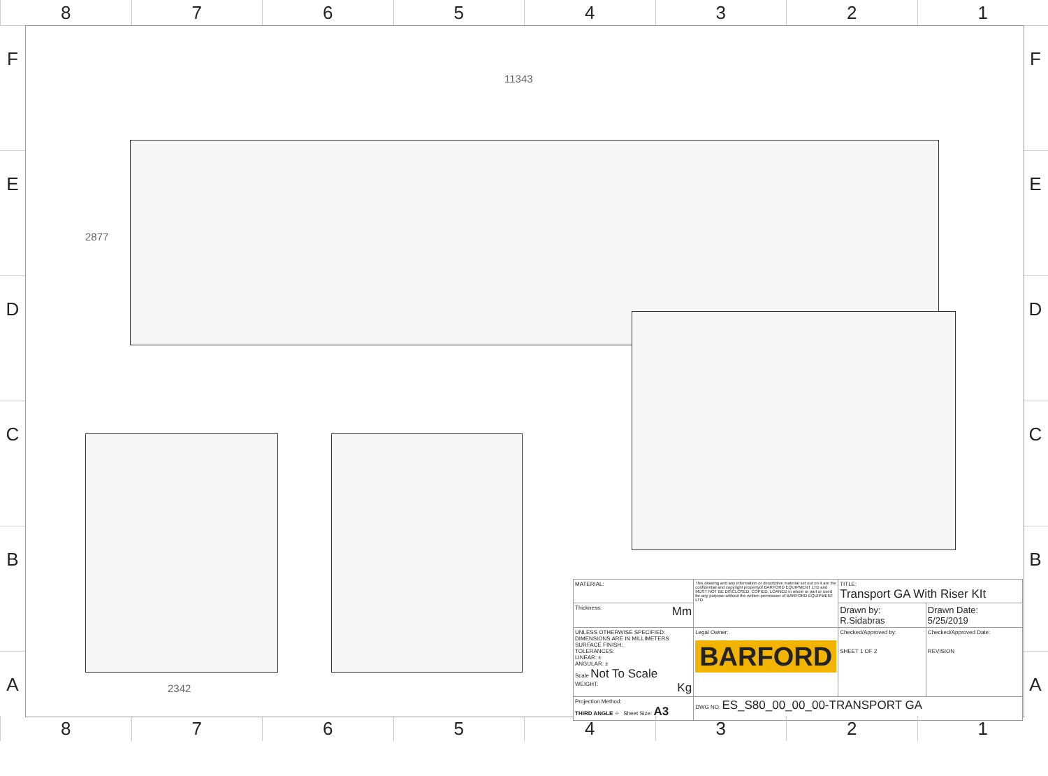8 7 6 5 4 3 2 1
F
E
D
C
B
A
F
E
D
C
B
A
11343
2877
2342
| MATERIAL: | This drawing and any information or descriptive material set out on it are the confidential and copyright propertyof BARFORD EQUIPMENT LTD and MUST NOT BE DISCLOSED, COPIED, LOANED in whole or part or used for any purpose without the written permission of BARFORD EQUIPMENT LTD. | TITLE: Transport GA With Riser KIt | |
| Thickness: Mm | | Drawn by: R.Sidabras | Drawn Date: 5/25/2019 |
| UNLESS OTHERWISE SPECIFIED: DIMENSIONS ARE IN MILLIMETERS SURFACE FINISH: TOLERANCES: LINEAR: ± ANGULAR: ± Scale Not To Scale WEIGHT: Kg | Legal Owner: BARFORD | Checked/Approved by: SHEET 1 OF 2 | Checked/Approved Date: REVISION |
| Projection Method: THIRD ANGLE ⌖ Sheet Size: A3 | DWG NO. ES_S80_00_00_00-TRANSPORT GA | | |
8 7 6 5 4 3 2 1